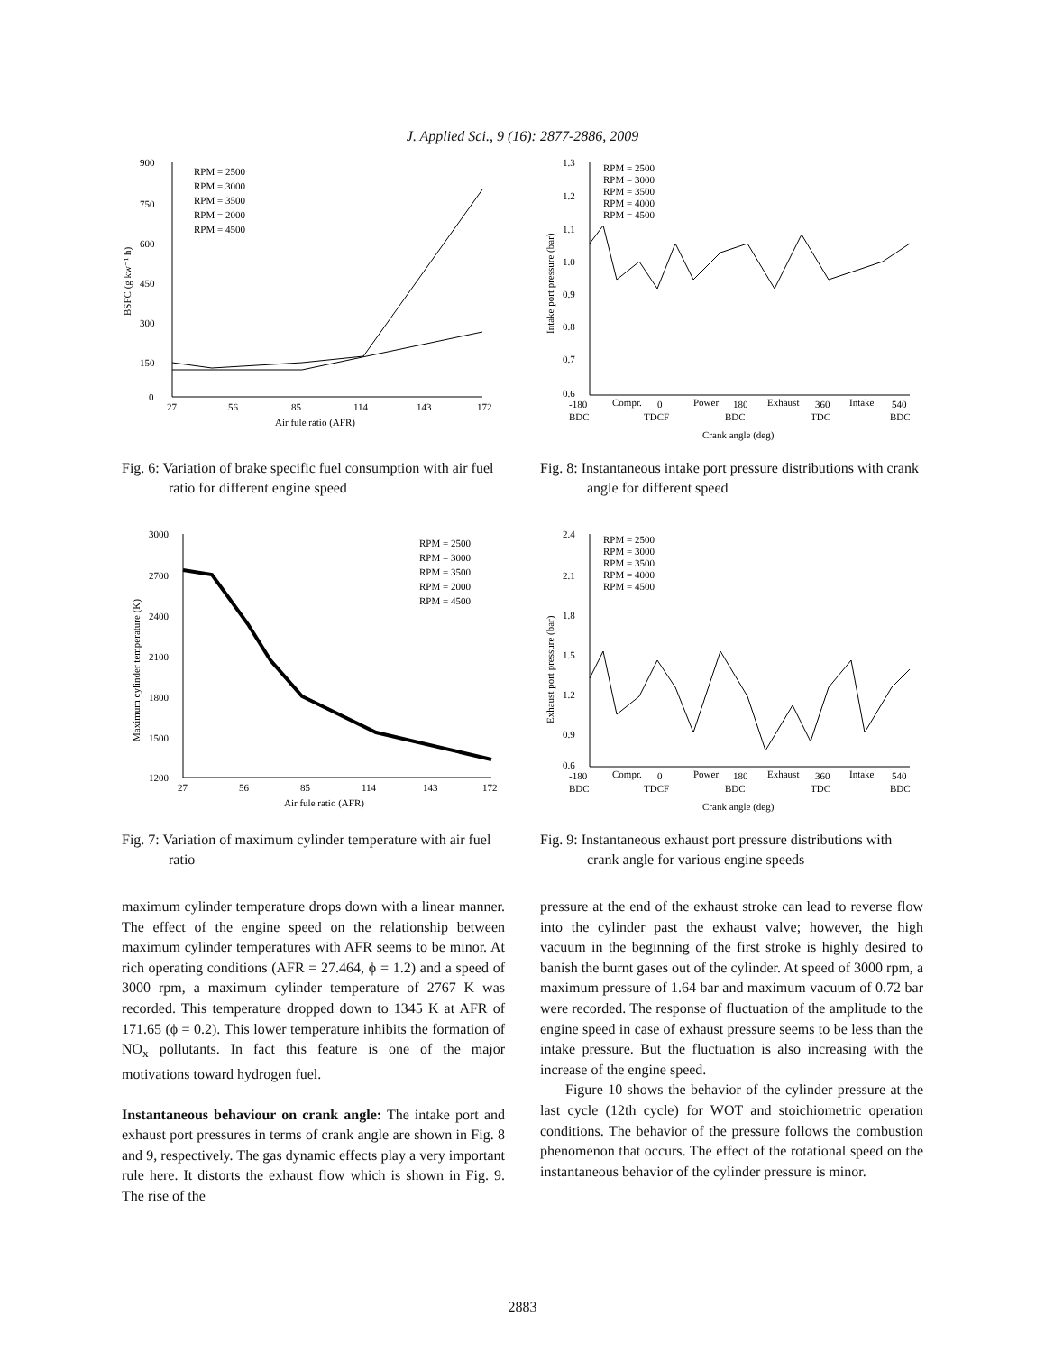J. Applied Sci., 9 (16): 2877-2886, 2009
900
750
600
450
300
150
0
27
56
85
114
143
172
Air fule ratio (AFR)
RPM = 2500
RPM = 3000
RPM = 3500
RPM = 2000
RPM = 4500
BSFC (g kw⁻¹ h)
Fig. 6: Variation of brake specific fuel consumption with air fuel ratio for different engine speed
3000
2700
2400
2100
1800
1500
1200
27
56
85
114
143
172
Air fule ratio (AFR)
RPM = 2500
RPM = 3000
RPM = 3500
RPM = 2000
RPM = 4500
Maximum cylinder temperature (K)
Fig. 7: Variation of maximum cylinder temperature with air fuel ratio
maximum cylinder temperature drops down with a linear manner. The effect of the engine speed on the relationship between maximum cylinder temperatures with AFR seems to be minor. At rich operating conditions (AFR = 27.464, ϕ = 1.2) and a speed of 3000 rpm, a maximum cylinder temperature of 2767 K was recorded. This temperature dropped down to 1345 K at AFR of 171.65 (ϕ = 0.2). This lower temperature inhibits the formation of NO<sub>x</sub> pollutants. In fact this feature is one of the major motivations toward hydrogen fuel.
Instantaneous behaviour on crank angle: The intake port and exhaust port pressures in terms of crank angle are shown in Fig. 8 and 9, respectively. The gas dynamic effects play a very important rule here. It distorts the exhaust flow which is shown in Fig. 9. The rise of the
1.3
1.2
1.1
1.0
0.9
0.8
0.7
0.6
-180
Compr.
0
Power
180
Exhaust
360
Intake
540
BDC
TDCF
BDC
TDC
BDC
Crank angle (deg)
RPM = 2500
RPM = 3000
RPM = 3500
RPM = 4000
RPM = 4500
Intake port pressure (bar)
Fig. 8: Instantaneous intake port pressure distributions with crank angle for different speed
2.4
2.1
1.8
1.5
1.2
0.9
0.6
-180
Compr.
0
Power
180
Exhaust
360
Intake
540
BDC
TDCF
BDC
TDC
BDC
Crank angle (deg)
RPM = 2500
RPM = 3000
RPM = 3500
RPM = 4000
RPM = 4500
Exhaust port pressure (bar)
Fig. 9: Instantaneous exhaust port pressure distributions with crank angle for various engine speeds
pressure at the end of the exhaust stroke can lead to reverse flow into the cylinder past the exhaust valve; however, the high vacuum in the beginning of the first stroke is highly desired to banish the burnt gases out of the cylinder. At speed of 3000 rpm, a maximum pressure of 1.64 bar and maximum vacuum of 0.72 bar were recorded. The response of fluctuation of the amplitude to the engine speed in case of exhaust pressure seems to be less than the intake pressure. But the fluctuation is also increasing with the increase of the engine speed.
Figure 10 shows the behavior of the cylinder pressure at the last cycle (12th cycle) for WOT and stoichiometric operation conditions. The behavior of the pressure follows the combustion phenomenon that occurs. The effect of the rotational speed on the instantaneous behavior of the cylinder pressure is minor.
2883